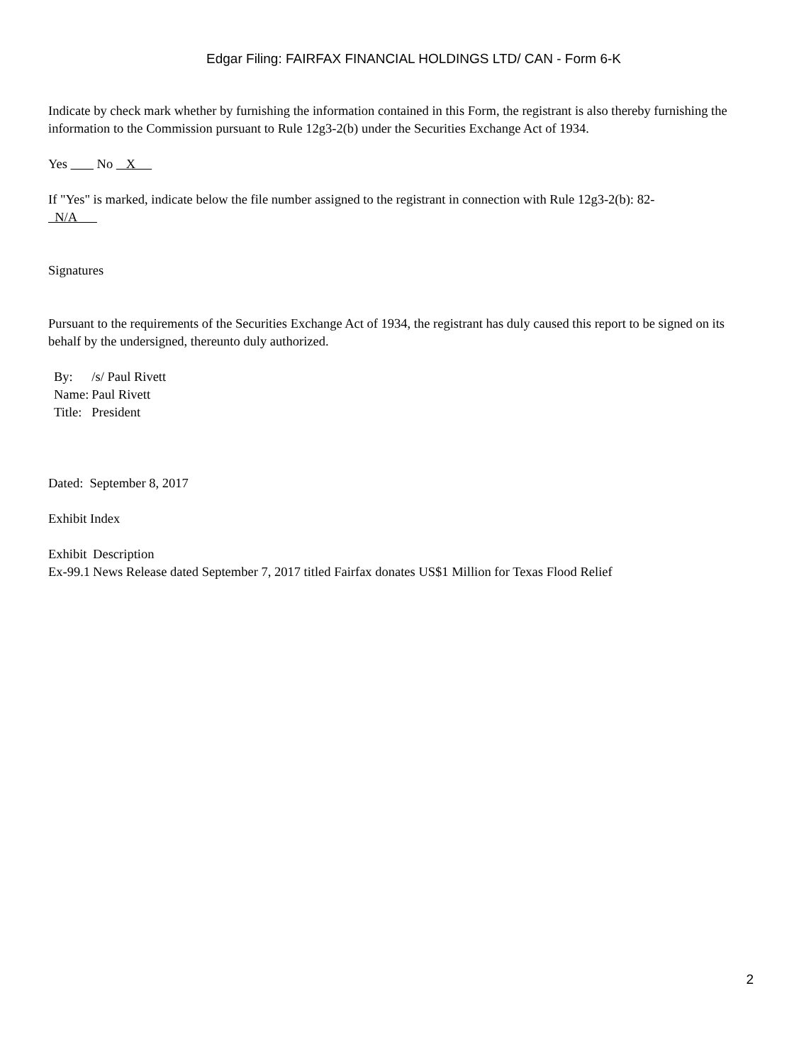Edgar Filing: FAIRFAX FINANCIAL HOLDINGS LTD/ CAN - Form 6-K
Indicate by check mark whether by furnishing the information contained in this Form, the registrant is also thereby furnishing the information to the Commission pursuant to Rule 12g3-2(b) under the Securities Exchange Act of 1934.
Yes No X
If "Yes" is marked, indicate below the file number assigned to the registrant in connection with Rule 12g3-2(b): 82-
N/A
Signatures
Pursuant to the requirements of the Securities Exchange Act of 1934, the registrant has duly caused this report to be signed on its behalf by the undersigned, thereunto duly authorized.
| By: | /s/ Paul Rivett |
| Name: | Paul Rivett |
| Title: | President |
Dated: September 8, 2017
Exhibit Index
| Exhibit | Description |
| Ex-99.1 | News Release dated September 7, 2017 titled Fairfax donates US$1 Million for Texas Flood Relief |
2